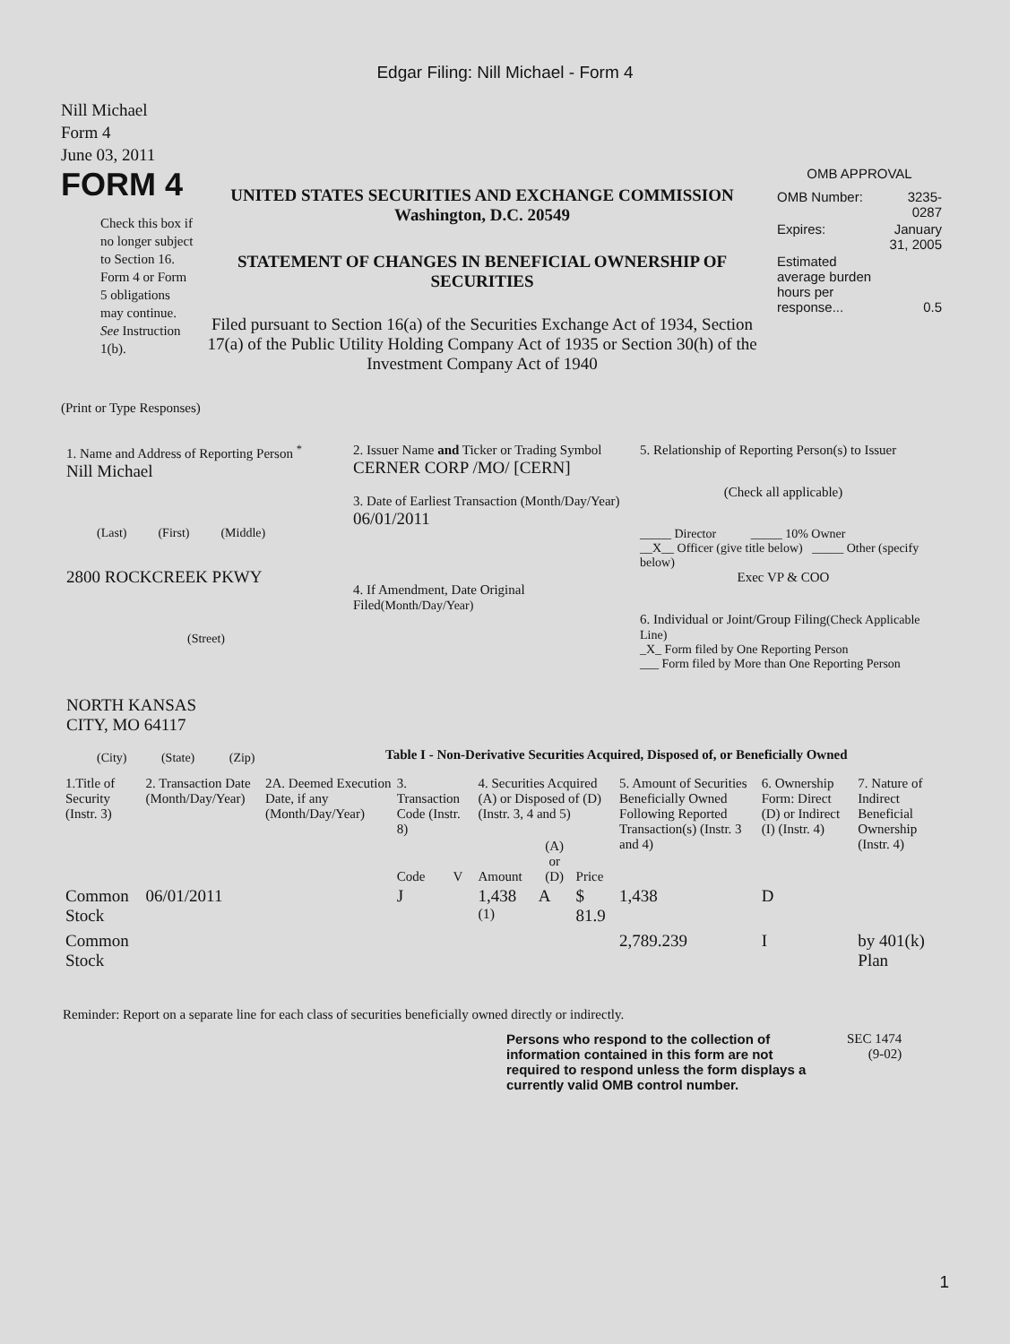Edgar Filing: Nill Michael - Form 4
Nill Michael
Form 4
June 03, 2011
FORM 4
Check this box if no longer subject to Section 16. Form 4 or Form 5 obligations may continue. See Instruction 1(b).
UNITED STATES SECURITIES AND EXCHANGE COMMISSION
Washington, D.C. 20549
STATEMENT OF CHANGES IN BENEFICIAL OWNERSHIP OF SECURITIES
Filed pursuant to Section 16(a) of the Securities Exchange Act of 1934, Section 17(a) of the Public Utility Holding Company Act of 1935 or Section 30(h) of the Investment Company Act of 1940
OMB APPROVAL
| OMB Number: | 3235-0287 |
| Expires: | January 31, 2005 |
| Estimated average burden hours per response... | 0.5 |
(Print or Type Responses)
1. Name and Address of Reporting Person <sup>*</sup>
Nill Michael
(Last) (First) (Middle)
2800 ROCKCREEK PKWY
(Street)
NORTH KANSAS
CITY, MO 64117
(City) (State) (Zip)
2. Issuer Name and Ticker or Trading Symbol
CERNER CORP /MO/ [CERN]
3. Date of Earliest Transaction (Month/Day/Year)
06/01/2011
4. If Amendment, Date Original Filed(Month/Day/Year)
5. Relationship of Reporting Person(s) to Issuer
(Check all applicable)
_____ Director _____ 10% Owner
__X__ Officer (give title below) _____ Other (specify below)
Exec VP & COO
6. Individual or Joint/Group Filing(Check Applicable Line)
_X_ Form filed by One Reporting Person
___ Form filed by More than One Reporting Person
Table I - Non-Derivative Securities Acquired, Disposed of, or Beneficially Owned
| 1.Title of Security (Instr. 3) | 2. Transaction Date (Month/Day/Year) | 2A. Deemed Execution Date, if any (Month/Day/Year) | 3. Transaction Code (Instr. 8) | | 4. Securities Acquired (A) or Disposed of (D) (Instr. 3, 4 and 5) | | | 5. Amount of Securities Beneficially Owned Following Reported Transaction(s) (Instr. 3 and 4) | 6. Ownership Form: Direct (D) or Indirect (I) (Instr. 4) | 7. Nature of Indirect Beneficial Ownership (Instr. 4) |
| --- | --- | --- | --- | --- | --- | --- | --- | --- | --- | --- |
| | | | Code | V | Amount | (A) or (D) | Price | | | |
| Common Stock | 06/01/2011 | | J | | 1,438 <sup>(1)</sup> | A | $ 81.9 | 1,438 | D | |
| Common Stock | | | | | | | | 2,789.239 | I | by 401(k) Plan |
Reminder: Report on a separate line for each class of securities beneficially owned directly or indirectly.
Persons who respond to the collection of information contained in this form are not required to respond unless the form displays a currently valid OMB control number.
SEC 1474
(9-02)
1